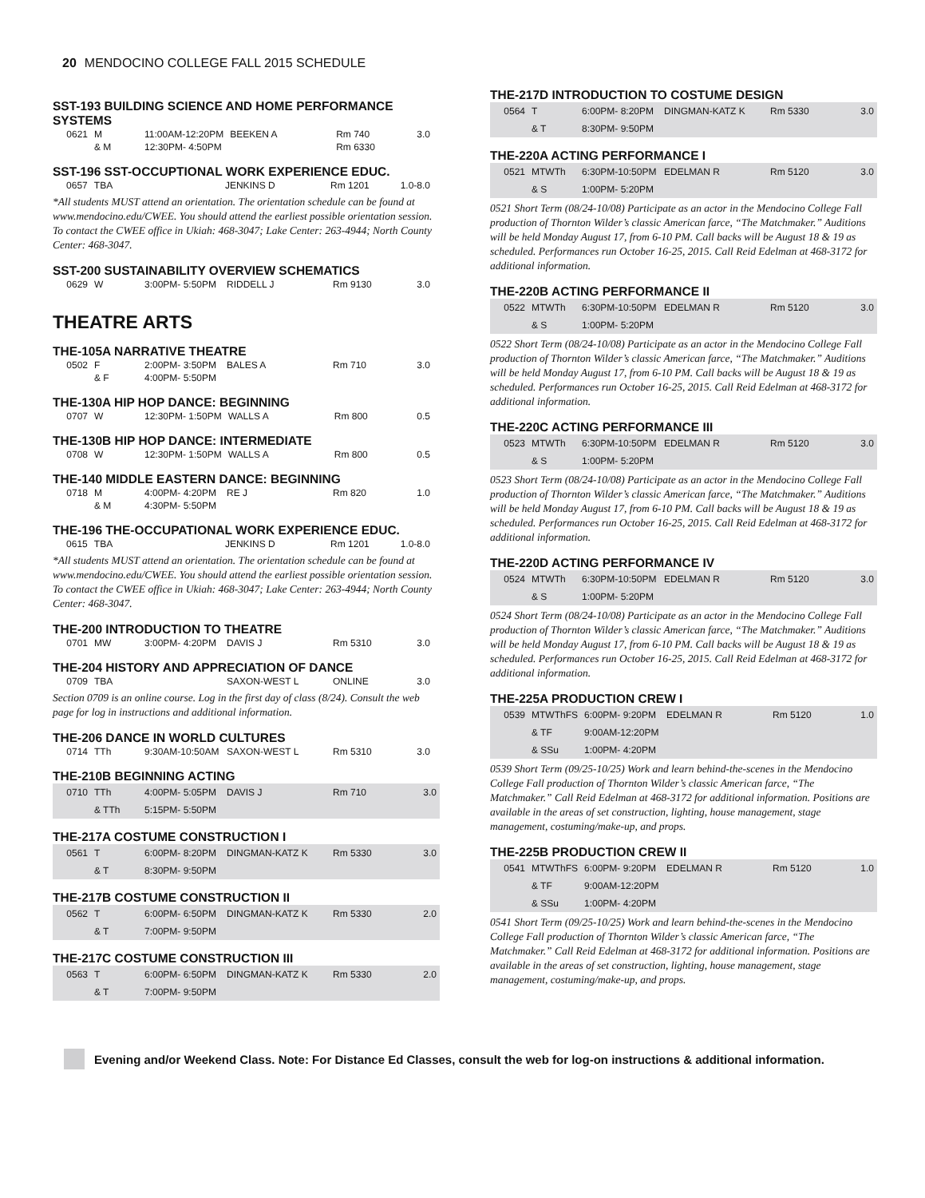20 MENDOCINO COLLEGE FALL 2015 SCHEDULE
SST-193 BUILDING SCIENCE AND HOME PERFORMANCE SYSTEMS
| 0621 | M | 11:00AM-12:20PM | BEEKEN A | Rm 740 | 3.0 |
| | & M | 12:30PM- 4:50PM | | Rm 6330 | |
SST-196 SST-OCCUPTIONAL WORK EXPERIENCE EDUC.
| 0657 | TBA | | JENKINS D | Rm 1201 | 1.0-8.0 |
*All students MUST attend an orientation. The orientation schedule can be found at www.mendocino.edu/CWEE. You should attend the earliest possible orientation session. To contact the CWEE office in Ukiah: 468-3047; Lake Center: 263-4944; North County Center: 468-3047.
SST-200 SUSTAINABILITY OVERVIEW SCHEMATICS
| 0629 | W | 3:00PM- 5:50PM | RIDDELL J | Rm 9130 | 3.0 |
THEATRE ARTS
THE-105A NARRATIVE THEATRE
| 0502 | F | 2:00PM- 3:50PM | BALES A | Rm 710 | 3.0 |
| | & F | 4:00PM- 5:50PM | | | |
THE-130A HIP HOP DANCE: BEGINNING
| 0707 | W | 12:30PM- 1:50PM | WALLS A | Rm 800 | 0.5 |
THE-130B HIP HOP DANCE: INTERMEDIATE
| 0708 | W | 12:30PM- 1:50PM | WALLS A | Rm 800 | 0.5 |
THE-140 MIDDLE EASTERN DANCE: BEGINNING
| 0718 | M | 4:00PM- 4:20PM | RE J | Rm 820 | 1.0 |
| | & M | 4:30PM- 5:50PM | | | |
THE-196 THE-OCCUPATIONAL WORK EXPERIENCE EDUC.
| 0615 | TBA | | JENKINS D | Rm 1201 | 1.0-8.0 |
*All students MUST attend an orientation. The orientation schedule can be found at www.mendocino.edu/CWEE. You should attend the earliest possible orientation session. To contact the CWEE office in Ukiah: 468-3047; Lake Center: 263-4944; North County Center: 468-3047.
THE-200 INTRODUCTION TO THEATRE
| 0701 | MW | 3:00PM- 4:20PM | DAVIS J | Rm 5310 | 3.0 |
THE-204 HISTORY AND APPRECIATION OF DANCE
| 0709 | TBA | | SAXON-WEST L | ONLINE | 3.0 |
Section 0709 is an online course. Log in the first day of class (8/24). Consult the web page for log in instructions and additional information.
THE-206 DANCE IN WORLD CULTURES
| 0714 | TTh | 9:30AM-10:50AM | SAXON-WEST L | Rm 5310 | 3.0 |
THE-210B BEGINNING ACTING
| 0710 | TTh | 4:00PM- 5:05PM | DAVIS J | Rm 710 | 3.0 |
| | & TTh | 5:15PM- 5:50PM | | | |
THE-217A COSTUME CONSTRUCTION I
| 0561 | T | 6:00PM- 8:20PM | DINGMAN-KATZ K | Rm 5330 | 3.0 |
| | & T | 8:30PM- 9:50PM | | | |
THE-217B COSTUME CONSTRUCTION II
| 0562 | T | 6:00PM- 6:50PM | DINGMAN-KATZ K | Rm 5330 | 2.0 |
| | & T | 7:00PM- 9:50PM | | | |
THE-217C COSTUME CONSTRUCTION III
| 0563 | T | 6:00PM- 6:50PM | DINGMAN-KATZ K | Rm 5330 | 2.0 |
| | & T | 7:00PM- 9:50PM | | | |
THE-217D INTRODUCTION TO COSTUME DESIGN
| 0564 | T | 6:00PM- 8:20PM | DINGMAN-KATZ K | Rm 5330 | 3.0 |
| | & T | 8:30PM- 9:50PM | | | |
THE-220A ACTING PERFORMANCE I
| 0521 | MTWTh | 6:30PM-10:50PM | EDELMAN R | Rm 5120 | 3.0 |
| | & S | 1:00PM- 5:20PM | | | |
0521 Short Term (08/24-10/08) Participate as an actor in the Mendocino College Fall production of Thornton Wilder’s classic American farce, “The Matchmaker.” Auditions will be held Monday August 17, from 6-10 PM. Call backs will be August 18 & 19 as scheduled. Performances run October 16-25, 2015. Call Reid Edelman at 468-3172 for additional information.
THE-220B ACTING PERFORMANCE II
| 0522 | MTWTh | 6:30PM-10:50PM | EDELMAN R | Rm 5120 | 3.0 |
| | & S | 1:00PM- 5:20PM | | | |
0522 Short Term (08/24-10/08) Participate as an actor in the Mendocino College Fall production of Thornton Wilder’s classic American farce, “The Matchmaker.” Auditions will be held Monday August 17, from 6-10 PM. Call backs will be August 18 & 19 as scheduled. Performances run October 16-25, 2015. Call Reid Edelman at 468-3172 for additional information.
THE-220C ACTING PERFORMANCE III
| 0523 | MTWTh | 6:30PM-10:50PM | EDELMAN R | Rm 5120 | 3.0 |
| | & S | 1:00PM- 5:20PM | | | |
0523 Short Term (08/24-10/08) Participate as an actor in the Mendocino College Fall production of Thornton Wilder’s classic American farce, “The Matchmaker.” Auditions will be held Monday August 17, from 6-10 PM. Call backs will be August 18 & 19 as scheduled. Performances run October 16-25, 2015. Call Reid Edelman at 468-3172 for additional information.
THE-220D ACTING PERFORMANCE IV
| 0524 | MTWTh | 6:30PM-10:50PM | EDELMAN R | Rm 5120 | 3.0 |
| | & S | 1:00PM- 5:20PM | | | |
0524 Short Term (08/24-10/08) Participate as an actor in the Mendocino College Fall production of Thornton Wilder’s classic American farce, “The Matchmaker.” Auditions will be held Monday August 17, from 6-10 PM. Call backs will be August 18 & 19 as scheduled. Performances run October 16-25, 2015. Call Reid Edelman at 468-3172 for additional information.
THE-225A PRODUCTION CREW I
| 0539 | MTWThFS | 6:00PM- 9:20PM | EDELMAN R | Rm 5120 | 1.0 |
| | & TF | 9:00AM-12:20PM | | | |
| | & SSu | 1:00PM- 4:20PM | | | |
0539 Short Term (09/25-10/25) Work and learn behind-the-scenes in the Mendocino College Fall production of Thornton Wilder’s classic American farce, “The Matchmaker.” Call Reid Edelman at 468-3172 for additional information. Positions are available in the areas of set construction, lighting, house management, stage management, costuming/make-up, and props.
THE-225B PRODUCTION CREW II
| 0541 | MTWThFS | 6:00PM- 9:20PM | EDELMAN R | Rm 5120 | 1.0 |
| | & TF | 9:00AM-12:20PM | | | |
| | & SSu | 1:00PM- 4:20PM | | | |
0541 Short Term (09/25-10/25) Work and learn behind-the-scenes in the Mendocino College Fall production of Thornton Wilder’s classic American farce, “The Matchmaker.” Call Reid Edelman at 468-3172 for additional information. Positions are available in the areas of set construction, lighting, house management, stage management, costuming/make-up, and props.
Evening and/or Weekend Class. Note: For Distance Ed Classes, consult the web for log-on instructions & additional information.